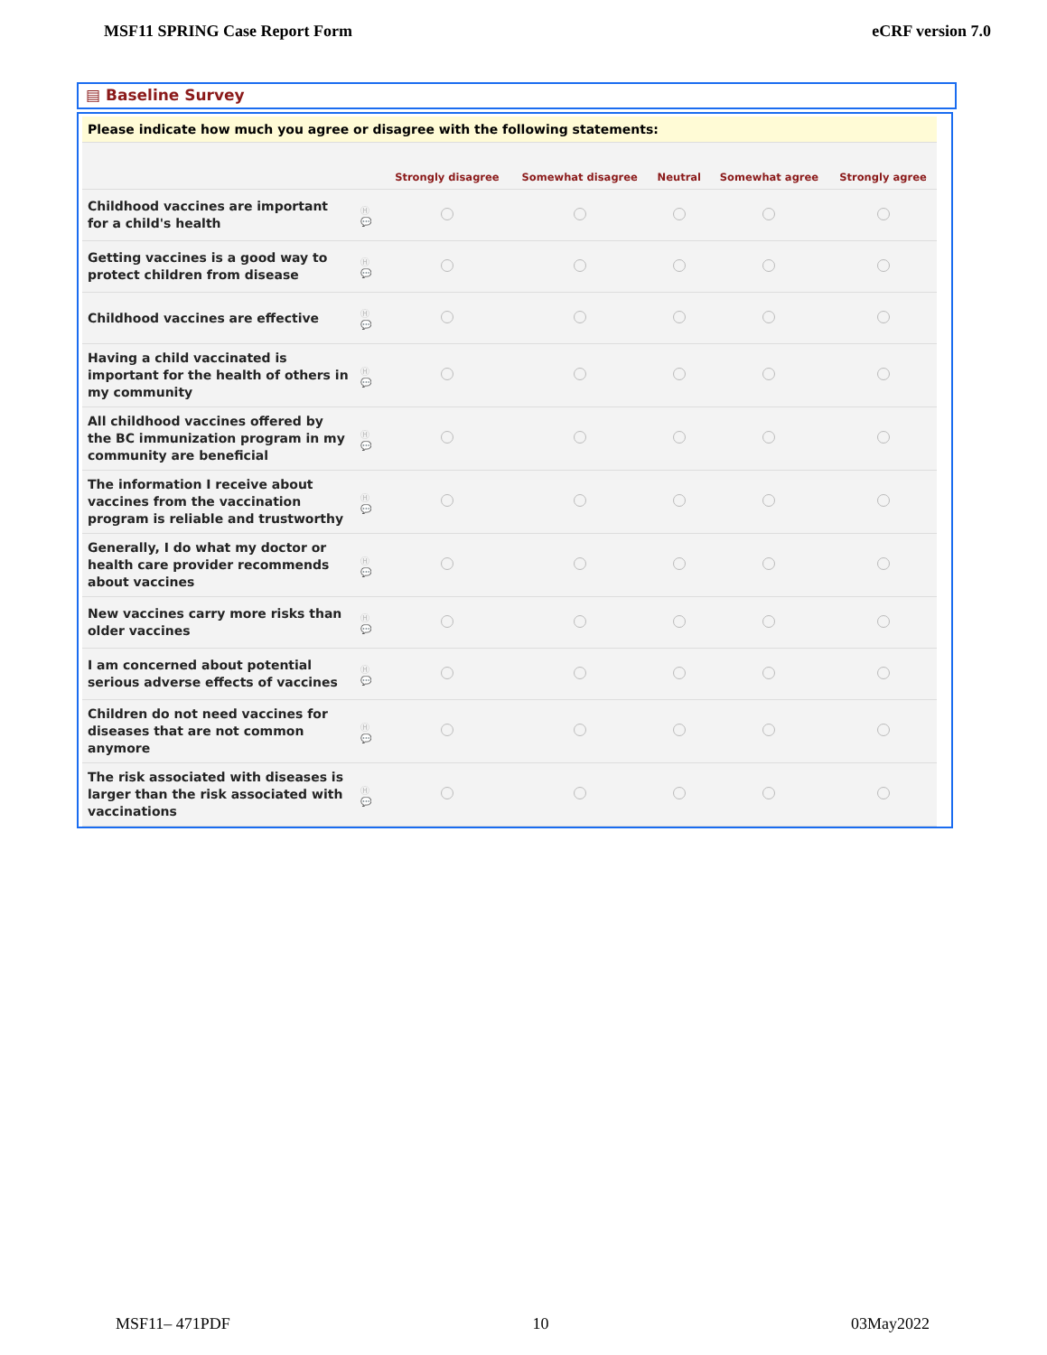MSF11 SPRING Case Report Form eCRF version 7.0
▤ Baseline Survey
| Please indicate how much you agree or disagree with the following statements: | | | | | | |
| | | Strongly disagree | Somewhat disagree | Neutral | Somewhat agree | Strongly agree |
| Childhood vaccines are important for a child's health | Ⓗ 💬 | | | | | |
| Getting vaccines is a good way to protect children from disease | Ⓗ 💬 | | | | | |
| Childhood vaccines are effective | Ⓗ 💬 | | | | | |
| Having a child vaccinated is important for the health of others in my community | Ⓗ 💬 | | | | | |
| All childhood vaccines offered by the BC immunization program in my community are beneficial | Ⓗ 💬 | | | | | |
| The information I receive about vaccines from the vaccination program is reliable and trustworthy | Ⓗ 💬 | | | | | |
| Generally, I do what my doctor or health care provider recommends about vaccines | Ⓗ 💬 | | | | | |
| New vaccines carry more risks than older vaccines | Ⓗ 💬 | | | | | |
| I am concerned about potential serious adverse effects of vaccines | Ⓗ 💬 | | | | | |
| Children do not need vaccines for diseases that are not common anymore | Ⓗ 💬 | | | | | |
| The risk associated with diseases is larger than the risk associated with vaccinations | Ⓗ 💬 | | | | | |
MSF11– 471PDF 10 03May2022